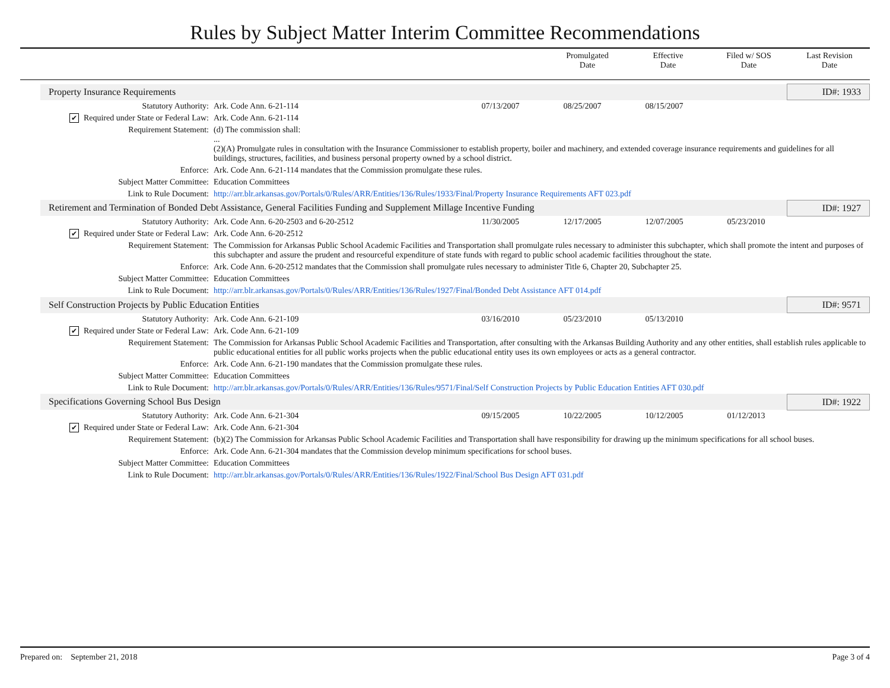Rules by Subject Matter Interim Committee Recommendations
Promulgated
Date
Effective
Date
Filed w/ SOS
Date
Last Revision
Date
| Property Insurance Requirements | | | | | | ID#: 1933 |
| Statutory Authority: | Ark. Code Ann. 6-21-114 | 07/13/2007 | 08/25/2007 | 08/15/2007 | | |
| ✔ Required under State or Federal Law: | Ark. Code Ann. 6-21-114 | | | | | |
| Requirement Statement: | (d) The commission shall: ... (2)(A) Promulgate rules in consultation with the Insurance Commissioner to establish property, boiler and machinery, and extended coverage insurance requirements and guidelines for all buildings, structures, facilities, and business personal property owned by a school district. | | | | | |
| Enforce: | Ark. Code Ann. 6-21-114 mandates that the Commission promulgate these rules. | | | | | |
| Subject Matter Committee: | Education Committees | | | | | |
| Link to Rule Document: | http://arr.blr.arkansas.gov/Portals/0/Rules/ARR/Entities/136/Rules/1933/Final/Property Insurance Requirements AFT 023.pdf | | | | | |
| Retirement and Termination of Bonded Debt Assistance, General Facilities Funding and Supplement Millage Incentive Funding | | | | | | ID#: 1927 |
| Statutory Authority: | Ark. Code Ann. 6-20-2503 and 6-20-2512 | 11/30/2005 | 12/17/2005 | 12/07/2005 | 05/23/2010 | |
| ✔ Required under State or Federal Law: | Ark. Code Ann. 6-20-2512 | | | | | |
| Requirement Statement: | The Commission for Arkansas Public School Academic Facilities and Transportation shall promulgate rules necessary to administer this subchapter, which shall promote the intent and purposes of this subchapter and assure the prudent and resourceful expenditure of state funds with regard to public school academic facilities throughout the state. | | | | | |
| Enforce: | Ark. Code Ann. 6-20-2512 mandates that the Commission shall promulgate rules necessary to administer Title 6, Chapter 20, Subchapter 25. | | | | | |
| Subject Matter Committee: | Education Committees | | | | | |
| Link to Rule Document: | http://arr.blr.arkansas.gov/Portals/0/Rules/ARR/Entities/136/Rules/1927/Final/Bonded Debt Assistance AFT 014.pdf | | | | | |
| Self Construction Projects by Public Education Entities | | | | | | ID#: 9571 |
| Statutory Authority: | Ark. Code Ann. 6-21-109 | 03/16/2010 | 05/23/2010 | 05/13/2010 | | |
| ✔ Required under State or Federal Law: | Ark. Code Ann. 6-21-109 | | | | | |
| Requirement Statement: | The Commission for Arkansas Public School Academic Facilities and Transportation, after consulting with the Arkansas Building Authority and any other entities, shall establish rules applicable to public educational entities for all public works projects when the public educational entity uses its own employees or acts as a general contractor. | | | | | |
| Enforce: | Ark. Code Ann. 6-21-190 mandates that the Commission promulgate these rules. | | | | | |
| Subject Matter Committee: | Education Committees | | | | | |
| Link to Rule Document: | http://arr.blr.arkansas.gov/Portals/0/Rules/ARR/Entities/136/Rules/9571/Final/Self Construction Projects by Public Education Entities AFT 030.pdf | | | | | |
| Specifications Governing School Bus Design | | | | | | ID#: 1922 |
| Statutory Authority: | Ark. Code Ann. 6-21-304 | 09/15/2005 | 10/22/2005 | 10/12/2005 | 01/12/2013 | |
| ✔ Required under State or Federal Law: | Ark. Code Ann. 6-21-304 | | | | | |
| Requirement Statement: | (b)(2) The Commission for Arkansas Public School Academic Facilities and Transportation shall have responsibility for drawing up the minimum specifications for all school buses. | | | | | |
| Enforce: | Ark. Code Ann. 6-21-304 mandates that the Commission develop minimum specifications for school buses. | | | | | |
| Subject Matter Committee: | Education Committees | | | | | |
| Link to Rule Document: | http://arr.blr.arkansas.gov/Portals/0/Rules/ARR/Entities/136/Rules/1922/Final/School Bus Design AFT 031.pdf | | | | | |
Prepared on: September 21, 2018 Page 3 of 4